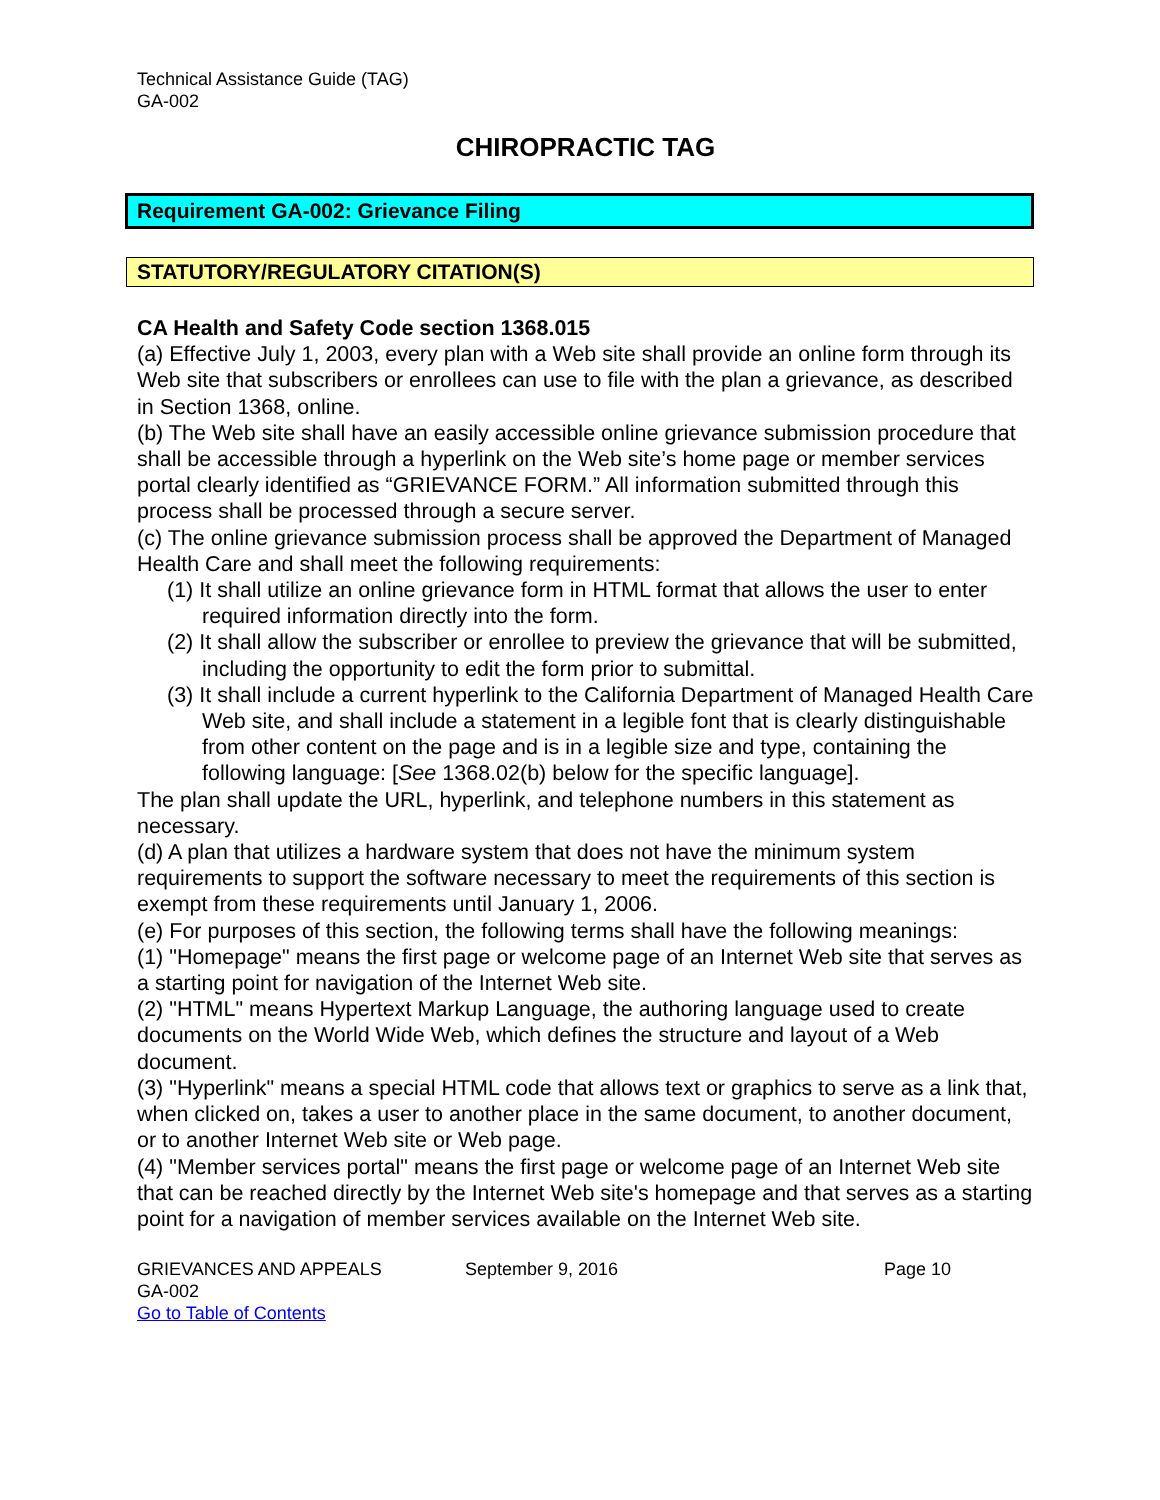Technical Assistance Guide (TAG)
GA-002
CHIROPRACTIC TAG
Requirement GA-002: Grievance Filing
STATUTORY/REGULATORY CITATION(S)
CA Health and Safety Code section 1368.015
(a) Effective July 1, 2003, every plan with a Web site shall provide an online form through its Web site that subscribers or enrollees can use to file with the plan a grievance, as described in Section 1368, online.
(b) The Web site shall have an easily accessible online grievance submission procedure that shall be accessible through a hyperlink on the Web site’s home page or member services portal clearly identified as “GRIEVANCE FORM.” All information submitted through this process shall be processed through a secure server.
(c) The online grievance submission process shall be approved the Department of Managed Health Care and shall meet the following requirements:
(1) It shall utilize an online grievance form in HTML format that allows the user to enter required information directly into the form.
(2) It shall allow the subscriber or enrollee to preview the grievance that will be submitted, including the opportunity to edit the form prior to submittal.
(3) It shall include a current hyperlink to the California Department of Managed Health Care Web site, and shall include a statement in a legible font that is clearly distinguishable from other content on the page and is in a legible size and type, containing the following language: [See 1368.02(b) below for the specific language].
The plan shall update the URL, hyperlink, and telephone numbers in this statement as necessary.
(d) A plan that utilizes a hardware system that does not have the minimum system requirements to support the software necessary to meet the requirements of this section is exempt from these requirements until January 1, 2006.
(e) For purposes of this section, the following terms shall have the following meanings:
(1) "Homepage" means the first page or welcome page of an Internet Web site that serves as a starting point for navigation of the Internet Web site.
(2) "HTML" means Hypertext Markup Language, the authoring language used to create documents on the World Wide Web, which defines the structure and layout of a Web document.
(3) "Hyperlink" means a special HTML code that allows text or graphics to serve as a link that, when clicked on, takes a user to another place in the same document, to another document, or to another Internet Web site or Web page.
(4) "Member services portal" means the first page or welcome page of an Internet Web site that can be reached directly by the Internet Web site's homepage and that serves as a starting point for a navigation of member services available on the Internet Web site.
GRIEVANCES AND APPEALS
GA-002
Go to Table of Contents
September 9, 2016 Page 10